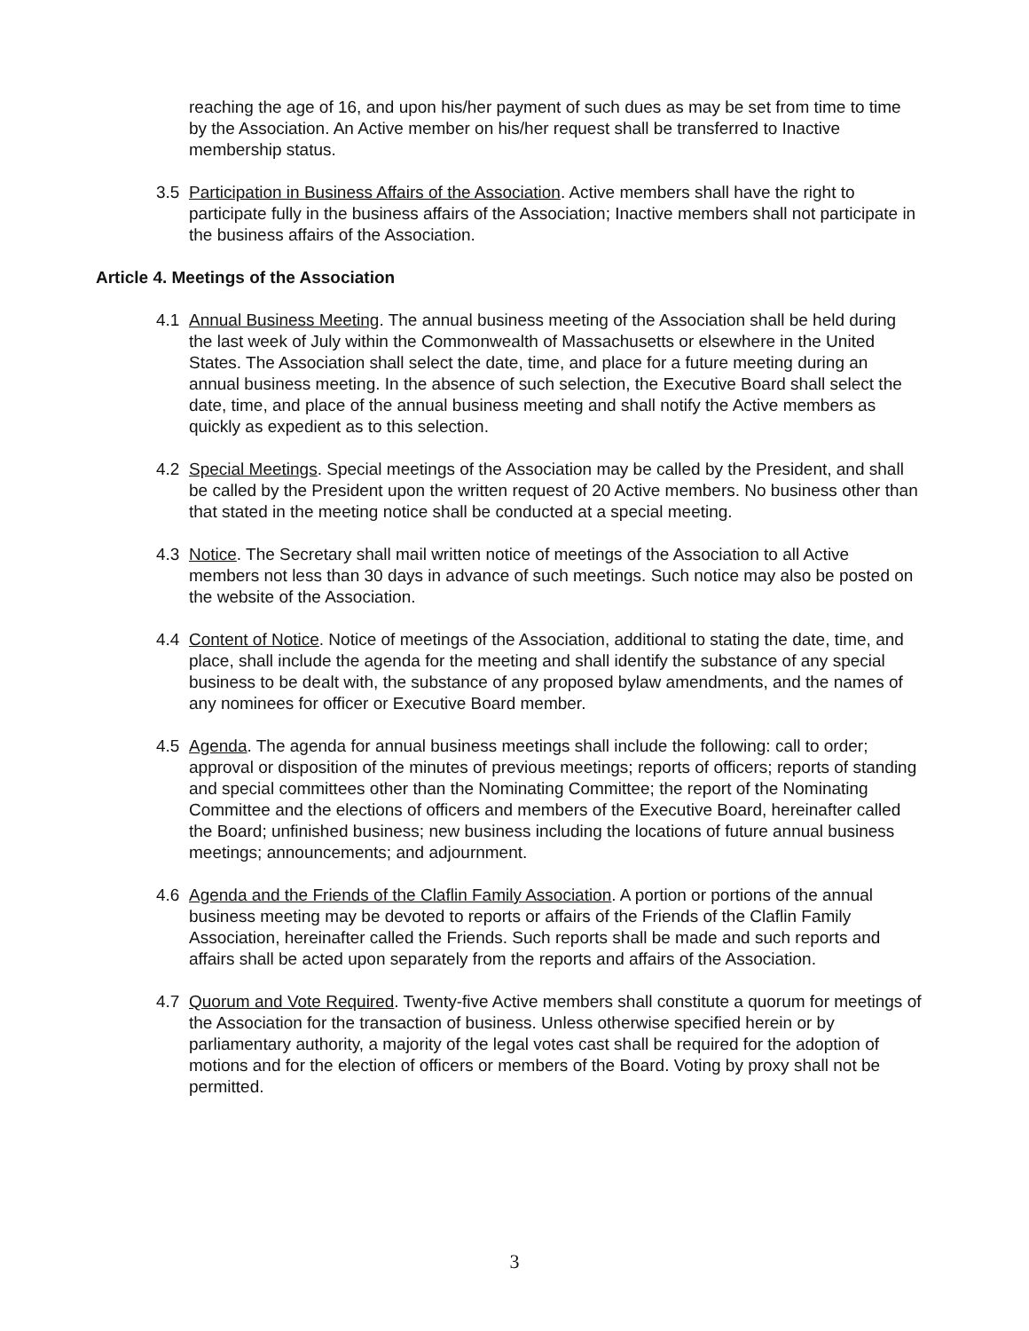reaching the age of 16, and upon his/her payment of such dues as may be set from time to time by the Association. An Active member on his/her request shall be transferred to Inactive membership status.
3.5 Participation in Business Affairs of the Association. Active members shall have the right to participate fully in the business affairs of the Association; Inactive members shall not participate in the business affairs of the Association.
Article 4. Meetings of the Association
4.1 Annual Business Meeting. The annual business meeting of the Association shall be held during the last week of July within the Commonwealth of Massachusetts or elsewhere in the United States. The Association shall select the date, time, and place for a future meeting during an annual business meeting. In the absence of such selection, the Executive Board shall select the date, time, and place of the annual business meeting and shall notify the Active members as quickly as expedient as to this selection.
4.2 Special Meetings. Special meetings of the Association may be called by the President, and shall be called by the President upon the written request of 20 Active members. No business other than that stated in the meeting notice shall be conducted at a special meeting.
4.3 Notice. The Secretary shall mail written notice of meetings of the Association to all Active members not less than 30 days in advance of such meetings. Such notice may also be posted on the website of the Association.
4.4 Content of Notice. Notice of meetings of the Association, additional to stating the date, time, and place, shall include the agenda for the meeting and shall identify the substance of any special business to be dealt with, the substance of any proposed bylaw amendments, and the names of any nominees for officer or Executive Board member.
4.5 Agenda. The agenda for annual business meetings shall include the following: call to order; approval or disposition of the minutes of previous meetings; reports of officers; reports of standing and special committees other than the Nominating Committee; the report of the Nominating Committee and the elections of officers and members of the Executive Board, hereinafter called the Board; unfinished business; new business including the locations of future annual business meetings; announcements; and adjournment.
4.6 Agenda and the Friends of the Claflin Family Association. A portion or portions of the annual business meeting may be devoted to reports or affairs of the Friends of the Claflin Family Association, hereinafter called the Friends. Such reports shall be made and such reports and affairs shall be acted upon separately from the reports and affairs of the Association.
4.7 Quorum and Vote Required. Twenty-five Active members shall constitute a quorum for meetings of the Association for the transaction of business. Unless otherwise specified herein or by parliamentary authority, a majority of the legal votes cast shall be required for the adoption of motions and for the election of officers or members of the Board. Voting by proxy shall not be permitted.
3